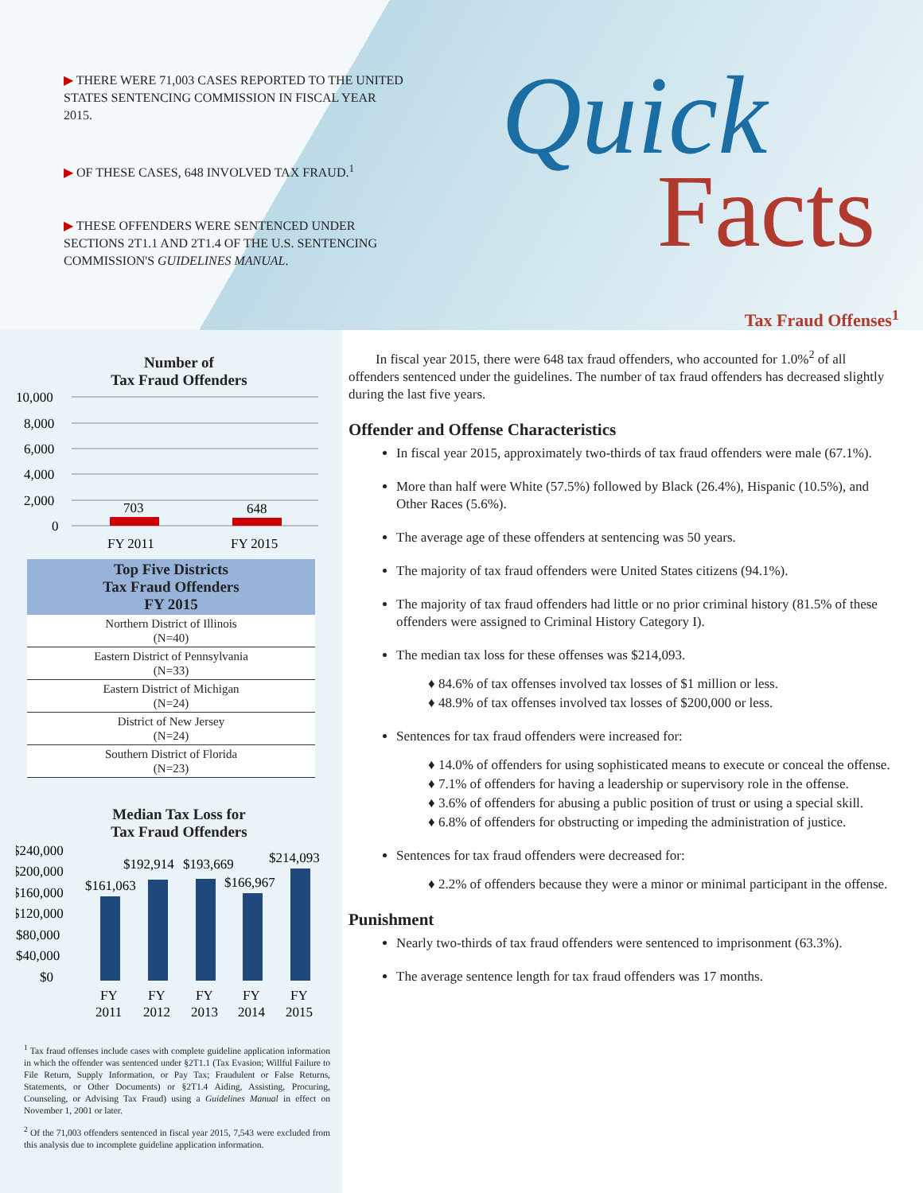▶ THERE WERE 71,003 CASES REPORTED TO THE UNITED STATES SENTENCING COMMISSION IN FISCAL YEAR 2015.
▶ OF THESE CASES, 648 INVOLVED TAX FRAUD.<sup>1</sup>
▶ THESE OFFENDERS WERE SENTENCED UNDER SECTIONS 2T1.1 AND 2T1.4 OF THE U.S. SENTENCING COMMISSION'S GUIDELINES MANUAL.
Quick
Facts
Number of
Tax Fraud Offenders
10,000
8,000
6,000
4,000
2,000
0
703
648
FY 2011
FY 2015
| Top Five Districts Tax Fraud Offenders FY 2015 |
| --- |
| Northern District of Illinois (N=40) |
| Eastern District of Pennsylvania (N=33) |
| Eastern District of Michigan (N=24) |
| District of New Jersey (N=24) |
| Southern District of Florida (N=23) |
Median Tax Loss for
Tax Fraud Offenders
$240,000
$200,000
$160,000
$120,000
$80,000
$40,000
$0
$161,063
$192,914
$193,669
$166,967
$214,093
FY
FY
FY
FY
FY
2011
2012
2013
2014
2015
<sup>1</sup> Tax fraud offenses include cases with complete guideline application information in which the offender was sentenced under §2T1.1 (Tax Evasion; Willful Failure to File Return, Supply Information, or Pay Tax; Fraudulent or False Returns, Statements, or Other Documents) or §2T1.4 Aiding, Assisting, Procuring, Counseling, or Advising Tax Fraud) using a Guidelines Manual in effect on November 1, 2001 or later.
<sup>2</sup> Of the 71,003 offenders sentenced in fiscal year 2015, 7,543 were excluded from this analysis due to incomplete guideline application information.
Tax Fraud Offenses<sup>1</sup>
In fiscal year 2015, there were 648 tax fraud offenders, who accounted for 1.0%<sup>2</sup> of all offenders sentenced under the guidelines. The number of tax fraud offenders has decreased slightly during the last five years.
Offender and Offense Characteristics
In fiscal year 2015, approximately two-thirds of tax fraud offenders were male (67.1%).
More than half were White (57.5%) followed by Black (26.4%), Hispanic (10.5%), and Other Races (5.6%).
The average age of these offenders at sentencing was 50 years.
The majority of tax fraud offenders were United States citizens (94.1%).
The majority of tax fraud offenders had little or no prior criminal history (81.5% of these offenders were assigned to Criminal History Category I).
The median tax loss for these offenses was $214,093.
♦ 84.6% of tax offenses involved tax losses of $1 million or less.
♦ 48.9% of tax offenses involved tax losses of $200,000 or less.
Sentences for tax fraud offenders were increased for:
♦ 14.0% of offenders for using sophisticated means to execute or conceal the offense.
♦ 7.1% of offenders for having a leadership or supervisory role in the offense.
♦ 3.6% of offenders for abusing a public position of trust or using a special skill.
♦ 6.8% of offenders for obstructing or impeding the administration of justice.
Sentences for tax fraud offenders were decreased for:
♦ 2.2% of offenders because they were a minor or minimal participant in the offense.
Punishment
Nearly two-thirds of tax fraud offenders were sentenced to imprisonment (63.3%).
The average sentence length for tax fraud offenders was 17 months.